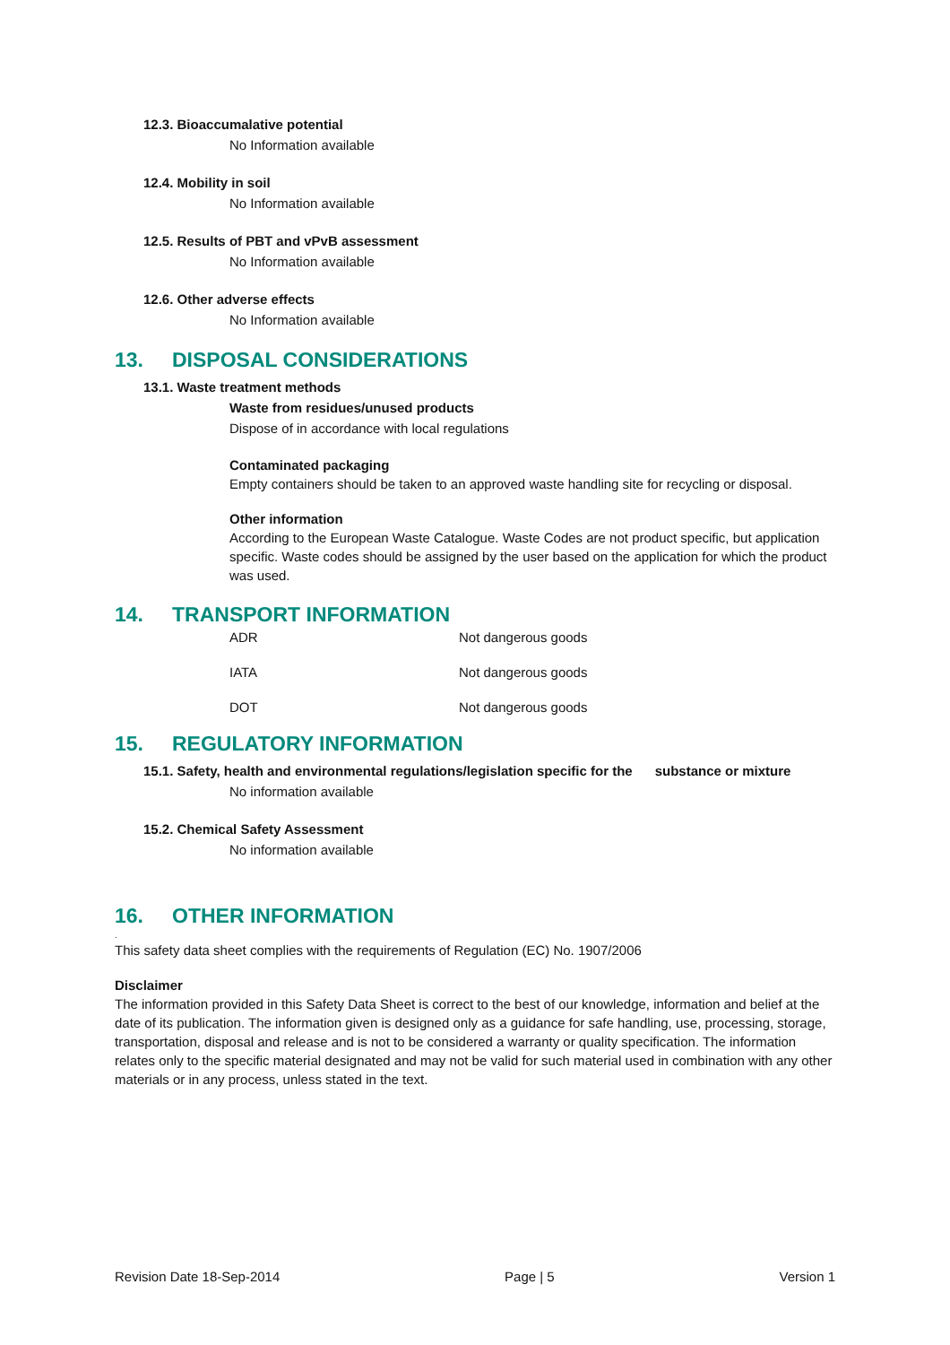12.3. Bioaccumalative potential
No Information available
12.4. Mobility in soil
No Information available
12.5. Results of PBT and vPvB assessment
No Information available
12.6. Other adverse effects
No Information available
13. DISPOSAL CONSIDERATIONS
13.1. Waste treatment methods
Waste from residues/unused products
Dispose of in accordance with local regulations
Contaminated packaging
Empty containers should be taken to an approved waste handling site for recycling or disposal.
Other information
According to the European Waste Catalogue. Waste Codes are not product specific, but application specific. Waste codes should be assigned by the user based on the application for which the product was used.
14. TRANSPORT INFORMATION
| ADR | Not dangerous goods |
| IATA | Not dangerous goods |
| DOT | Not dangerous goods |
15. REGULATORY INFORMATION
15.1. Safety, health and environmental regulations/legislation specific for the substance or mixture
No information available
15.2. Chemical Safety Assessment
No information available
16. OTHER INFORMATION
.
This safety data sheet complies with the requirements of Regulation (EC) No. 1907/2006
Disclaimer
The information provided in this Safety Data Sheet is correct to the best of our knowledge, information and belief at the date of its publication. The information given is designed only as a guidance for safe handling, use, processing, storage, transportation, disposal and release and is not to be considered a warranty or quality specification. The information relates only to the specific material designated and may not be valid for such material used in combination with any other materials or in any process, unless stated in the text.
Revision Date 18-Sep-2014 Page | 5 Version 1